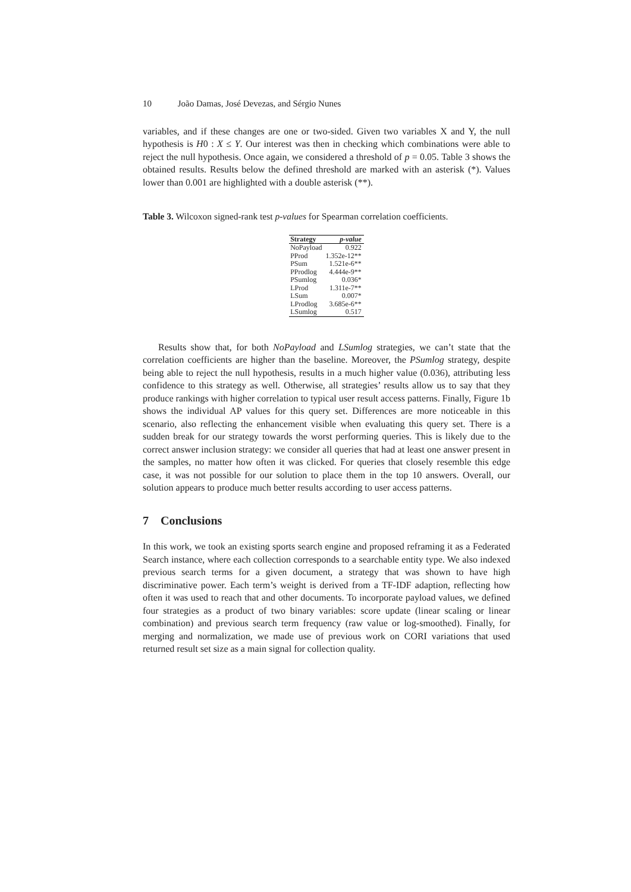10 João Damas, José Devezas, and Sérgio Nunes
variables, and if these changes are one or two-sided. Given two variables X and Y, the null hypothesis is H0 : X ≤ Y. Our interest was then in checking which combinations were able to reject the null hypothesis. Once again, we considered a threshold of p = 0.05. Table 3 shows the obtained results. Results below the defined threshold are marked with an asterisk (*). Values lower than 0.001 are highlighted with a double asterisk (**).
Table 3. Wilcoxon signed-rank test p-values for Spearman correlation coefficients.
| Strategy | p-value |
| --- | --- |
| NoPayload | 0.922 |
| PProd | 1.352e-12** |
| PSum | 1.521e-6** |
| PProdlog | 4.444e-9** |
| PSumlog | 0.036* |
| LProd | 1.311e-7** |
| LSum | 0.007* |
| LProdlog | 3.685e-6** |
| LSumlog | 0.517 |
Results show that, for both NoPayload and LSumlog strategies, we can’t state that the correlation coefficients are higher than the baseline. Moreover, the PSumlog strategy, despite being able to reject the null hypothesis, results in a much higher value (0.036), attributing less confidence to this strategy as well. Otherwise, all strategies’ results allow us to say that they produce rankings with higher correlation to typical user result access patterns. Finally, Figure 1b shows the individual AP values for this query set. Differences are more noticeable in this scenario, also reflecting the enhancement visible when evaluating this query set. There is a sudden break for our strategy towards the worst performing queries. This is likely due to the correct answer inclusion strategy: we consider all queries that had at least one answer present in the samples, no matter how often it was clicked. For queries that closely resemble this edge case, it was not possible for our solution to place them in the top 10 answers. Overall, our solution appears to produce much better results according to user access patterns.
7 Conclusions
In this work, we took an existing sports search engine and proposed reframing it as a Federated Search instance, where each collection corresponds to a searchable entity type. We also indexed previous search terms for a given document, a strategy that was shown to have high discriminative power. Each term’s weight is derived from a TF-IDF adaption, reflecting how often it was used to reach that and other documents. To incorporate payload values, we defined four strategies as a product of two binary variables: score update (linear scaling or linear combination) and previous search term frequency (raw value or log-smoothed). Finally, for merging and normalization, we made use of previous work on CORI variations that used returned result set size as a main signal for collection quality.